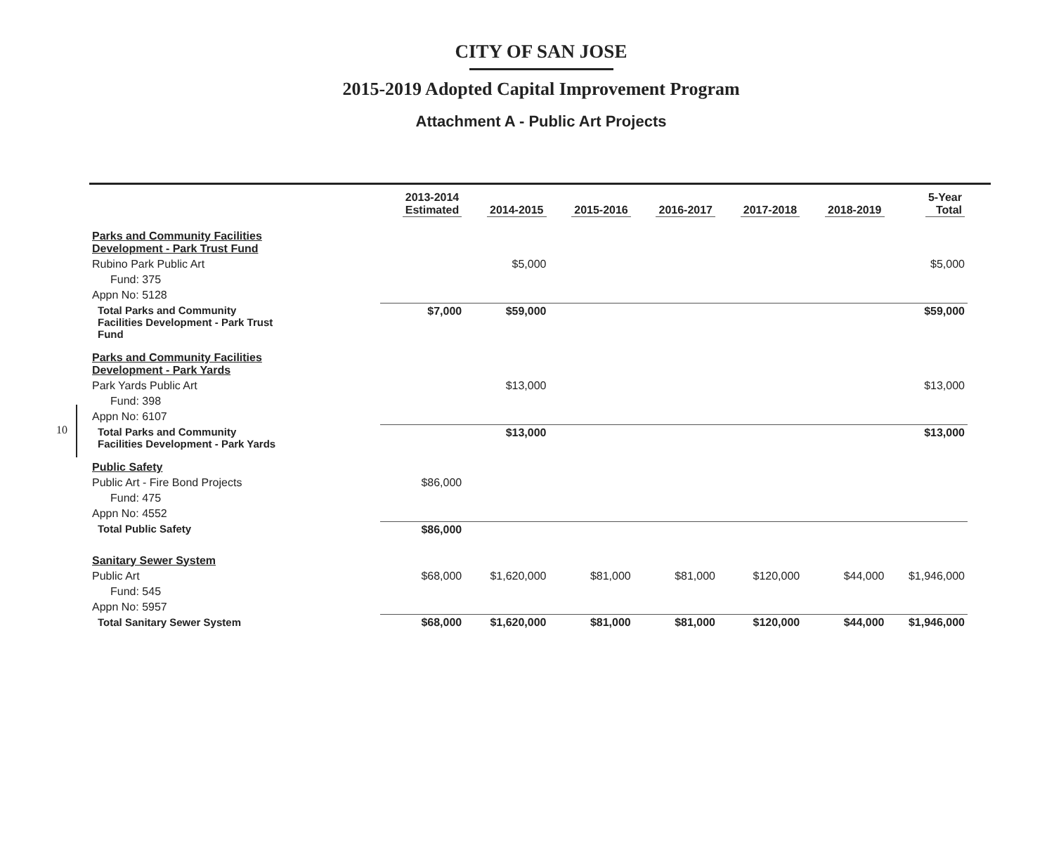CITY OF SAN JOSE
2015-2019 Adopted Capital Improvement Program
Attachment A - Public Art Projects
10
| | 2013-2014 Estimated | 2014-2015 | 2015-2016 | 2016-2017 | 2017-2018 | 2018-2019 | 5-Year Total |
| --- | --- | --- | --- | --- | --- | --- | --- |
| Parks and Community Facilities Development - Park Trust Fund | | | | | | | |
| Rubino Park Public Art | | $5,000 | | | | | $5,000 |
| Fund: 375 | | | | | | | |
| Appn No: 5128 | | | | | | | |
| Total Parks and Community Facilities Development - Park Trust Fund | $7,000 | $59,000 | | | | | $59,000 |
| Parks and Community Facilities Development - Park Yards | | | | | | | |
| Park Yards Public Art | | $13,000 | | | | | $13,000 |
| Fund: 398 | | | | | | | |
| Appn No: 6107 | | | | | | | |
| Total Parks and Community Facilities Development - Park Yards | | $13,000 | | | | | $13,000 |
| Public Safety | | | | | | | |
| Public Art - Fire Bond Projects | $86,000 | | | | | | |
| Fund: 475 | | | | | | | |
| Appn No: 4552 | | | | | | | |
| Total Public Safety | $86,000 | | | | | | |
| Sanitary Sewer System | | | | | | | |
| Public Art | $68,000 | $1,620,000 | $81,000 | $81,000 | $120,000 | $44,000 | $1,946,000 |
| Fund: 545 | | | | | | | |
| Appn No: 5957 | | | | | | | |
| Total Sanitary Sewer System | $68,000 | $1,620,000 | $81,000 | $81,000 | $120,000 | $44,000 | $1,946,000 |